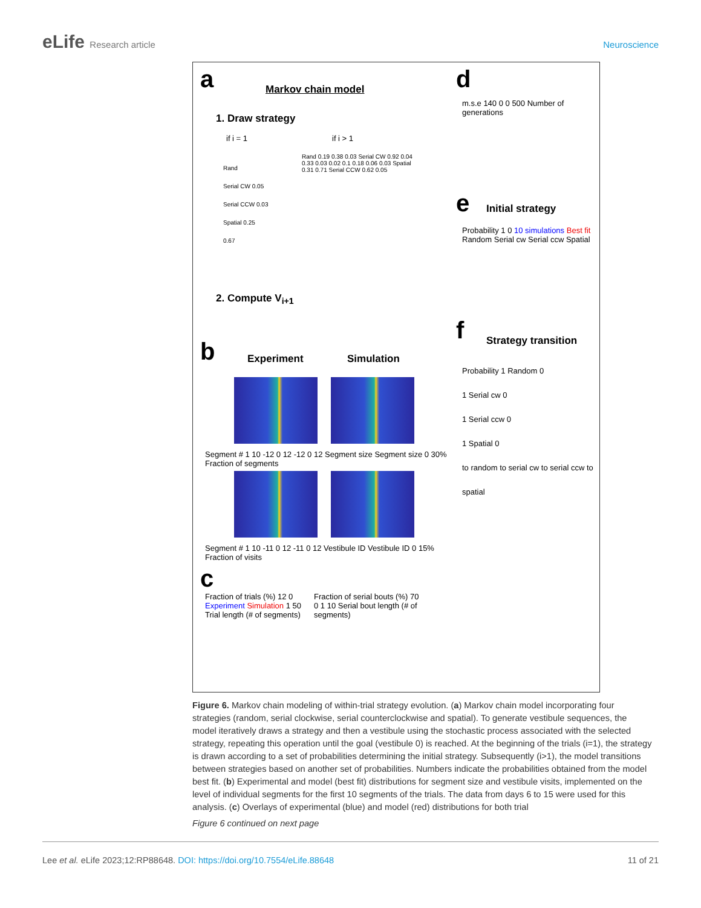eLife Research article Neuroscience
a Markov chain model
1. Draw strategy
if i = 1 if i > 1
Rand
Serial CW 0.05
Serial CCW 0.03
Spatial 0.25
0.67
Rand 0.19 0.38 0.03 Serial CW 0.92 0.04 0.33 0.03 0.02 0.1 0.18 0.06 0.03 Spatial 0.31 0.71 Serial CCW 0.62 0.05
2. Compute V<sub>i+1</sub>
b Experiment Simulation
Segment # 1 10 -12 0 12 -12 0 12 Segment size Segment size 0 30% Fraction of segments
Segment # 1 10 -11 0 12 -11 0 12 Vestibule ID Vestibule ID 0 15% Fraction of visits
c
Fraction of trials (%) 12 0 Experiment Simulation 1 50 Trial length (# of segments)
Fraction of serial bouts (%) 70 0 1 10 Serial bout length (# of segments)
d
m.s.e 140 0 0 500 Number of generations
e Initial strategy
Probability 1 0 10 simulations Best fit Random Serial cw Serial ccw Spatial
f Strategy transition
Probability 1 Random 0
1 Serial cw 0
1 Serial ccw 0
1 Spatial 0
to random to serial cw to serial ccw to spatial
Figure 6. Markov chain modeling of within-trial strategy evolution. (a) Markov chain model incorporating four strategies (random, serial clockwise, serial counterclockwise and spatial). To generate vestibule sequences, the model iteratively draws a strategy and then a vestibule using the stochastic process associated with the selected strategy, repeating this operation until the goal (vestibule 0) is reached. At the beginning of the trials (i=1), the strategy is drawn according to a set of probabilities determining the initial strategy. Subsequently (i>1), the model transitions between strategies based on another set of probabilities. Numbers indicate the probabilities obtained from the model best fit. (b) Experimental and model (best fit) distributions for segment size and vestibule visits, implemented on the level of individual segments for the first 10 segments of the trials. The data from days 6 to 15 were used for this analysis. (c) Overlays of experimental (blue) and model (red) distributions for both trial
Figure 6 continued on next page
Lee et al. eLife 2023;12:RP88648. DOI: https://doi.org/10.7554/eLife.88648
11 of 21